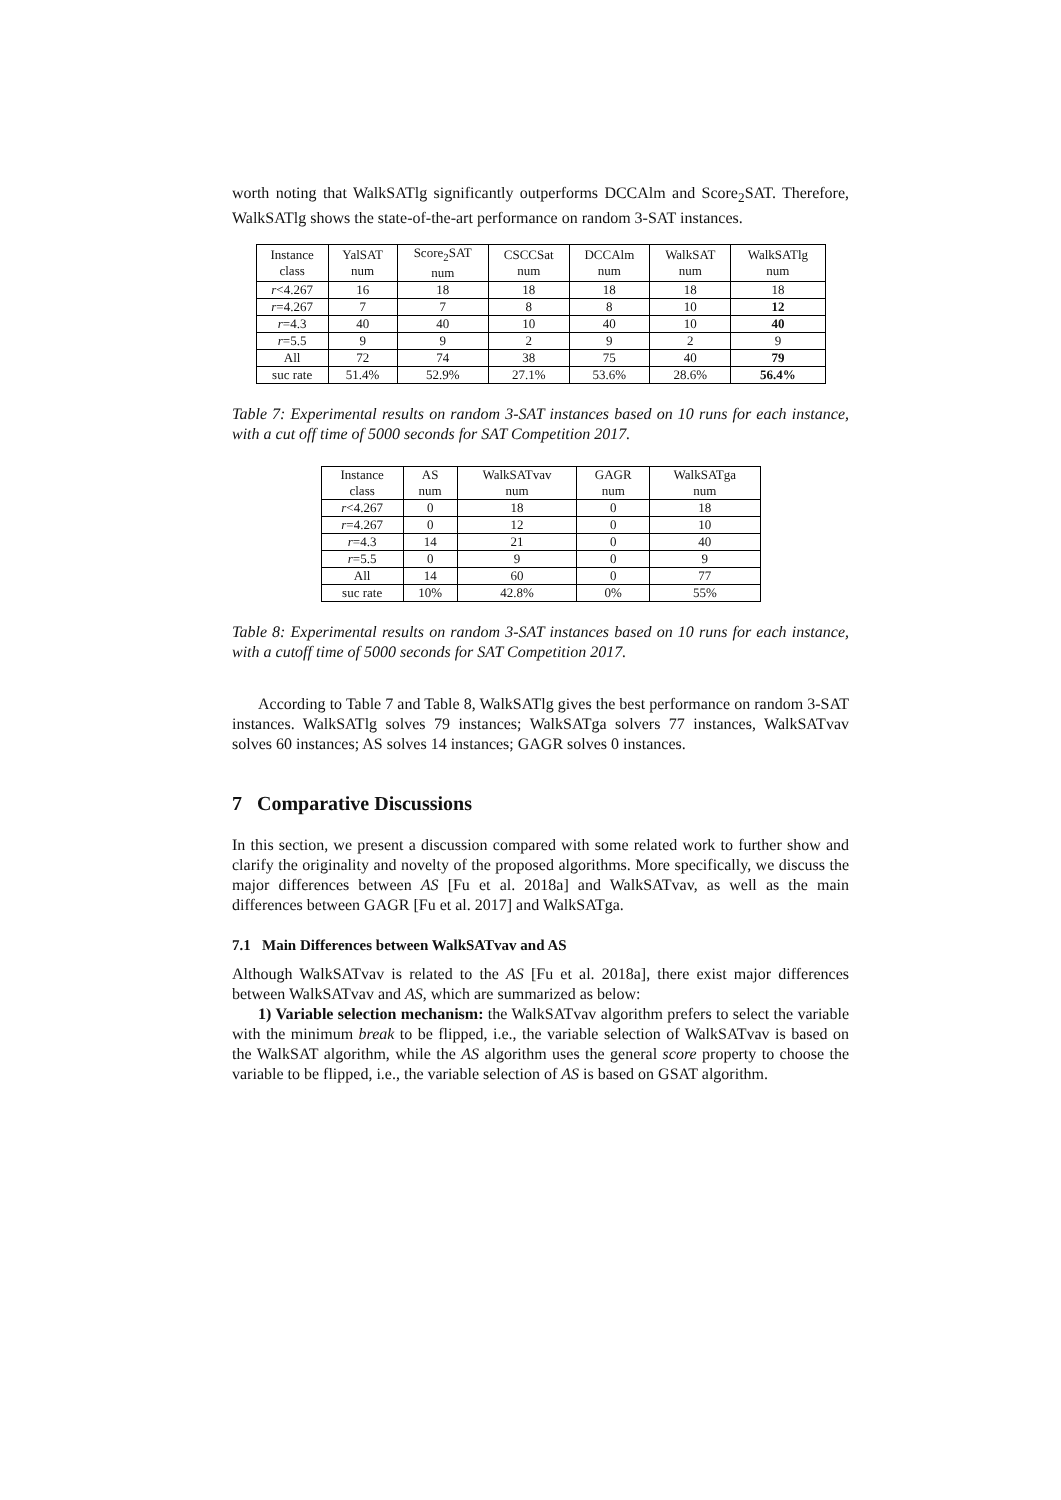worth noting that WalkSATlg significantly outperforms DCCAlm and Score<sub>2</sub>SAT. Therefore, WalkSATlg shows the state-of-the-art performance on random 3-SAT instances.
| Instance class | YalSAT num | Score<sub>2</sub>SAT num | CSCCSat num | DCCAlm num | WalkSAT num | WalkSATlg num |
| --- | --- | --- | --- | --- | --- | --- |
| r <4.267 | 16 | 18 | 18 | 18 | 18 | 18 |
| r =4.267 | 7 | 7 | 8 | 8 | 10 | 12 |
| r =4.3 | 40 | 40 | 10 | 40 | 10 | 40 |
| r =5.5 | 9 | 9 | 2 | 9 | 2 | 9 |
| All | 72 | 74 | 38 | 75 | 40 | 79 |
| suc rate | 51.4% | 52.9% | 27.1% | 53.6% | 28.6% | 56.4% |
Table 7: Experimental results on random 3-SAT instances based on 10 runs for each instance, with a cut off time of 5000 seconds for SAT Competition 2017.
| Instance class | AS num | WalkSATvav num | GAGR num | WalkSATga num |
| --- | --- | --- | --- | --- |
| r <4.267 | 0 | 18 | 0 | 18 |
| r =4.267 | 0 | 12 | 0 | 10 |
| r =4.3 | 14 | 21 | 0 | 40 |
| r =5.5 | 0 | 9 | 0 | 9 |
| All | 14 | 60 | 0 | 77 |
| suc rate | 10% | 42.8% | 0% | 55% |
Table 8: Experimental results on random 3-SAT instances based on 10 runs for each instance, with a cutoff time of 5000 seconds for SAT Competition 2017.
According to Table 7 and Table 8, WalkSATlg gives the best performance on random 3-SAT instances. WalkSATlg solves 79 instances; WalkSATga solvers 77 instances, WalkSATvav solves 60 instances; AS solves 14 instances; GAGR solves 0 instances.
7 Comparative Discussions
In this section, we present a discussion compared with some related work to further show and clarify the originality and novelty of the proposed algorithms. More specifically, we discuss the major differences between AS [Fu et al. 2018a] and WalkSATvav, as well as the main differences between GAGR [Fu et al. 2017] and WalkSATga.
7.1 Main Differences between WalkSATvav and AS
Although WalkSATvav is related to the AS [Fu et al. 2018a], there exist major differences between WalkSATvav and AS, which are summarized as below:
1) Variable selection mechanism: the WalkSATvav algorithm prefers to select the variable with the minimum break to be flipped, i.e., the variable selection of WalkSATvav is based on the WalkSAT algorithm, while the AS algorithm uses the general score property to choose the variable to be flipped, i.e., the variable selection of AS is based on GSAT algorithm.